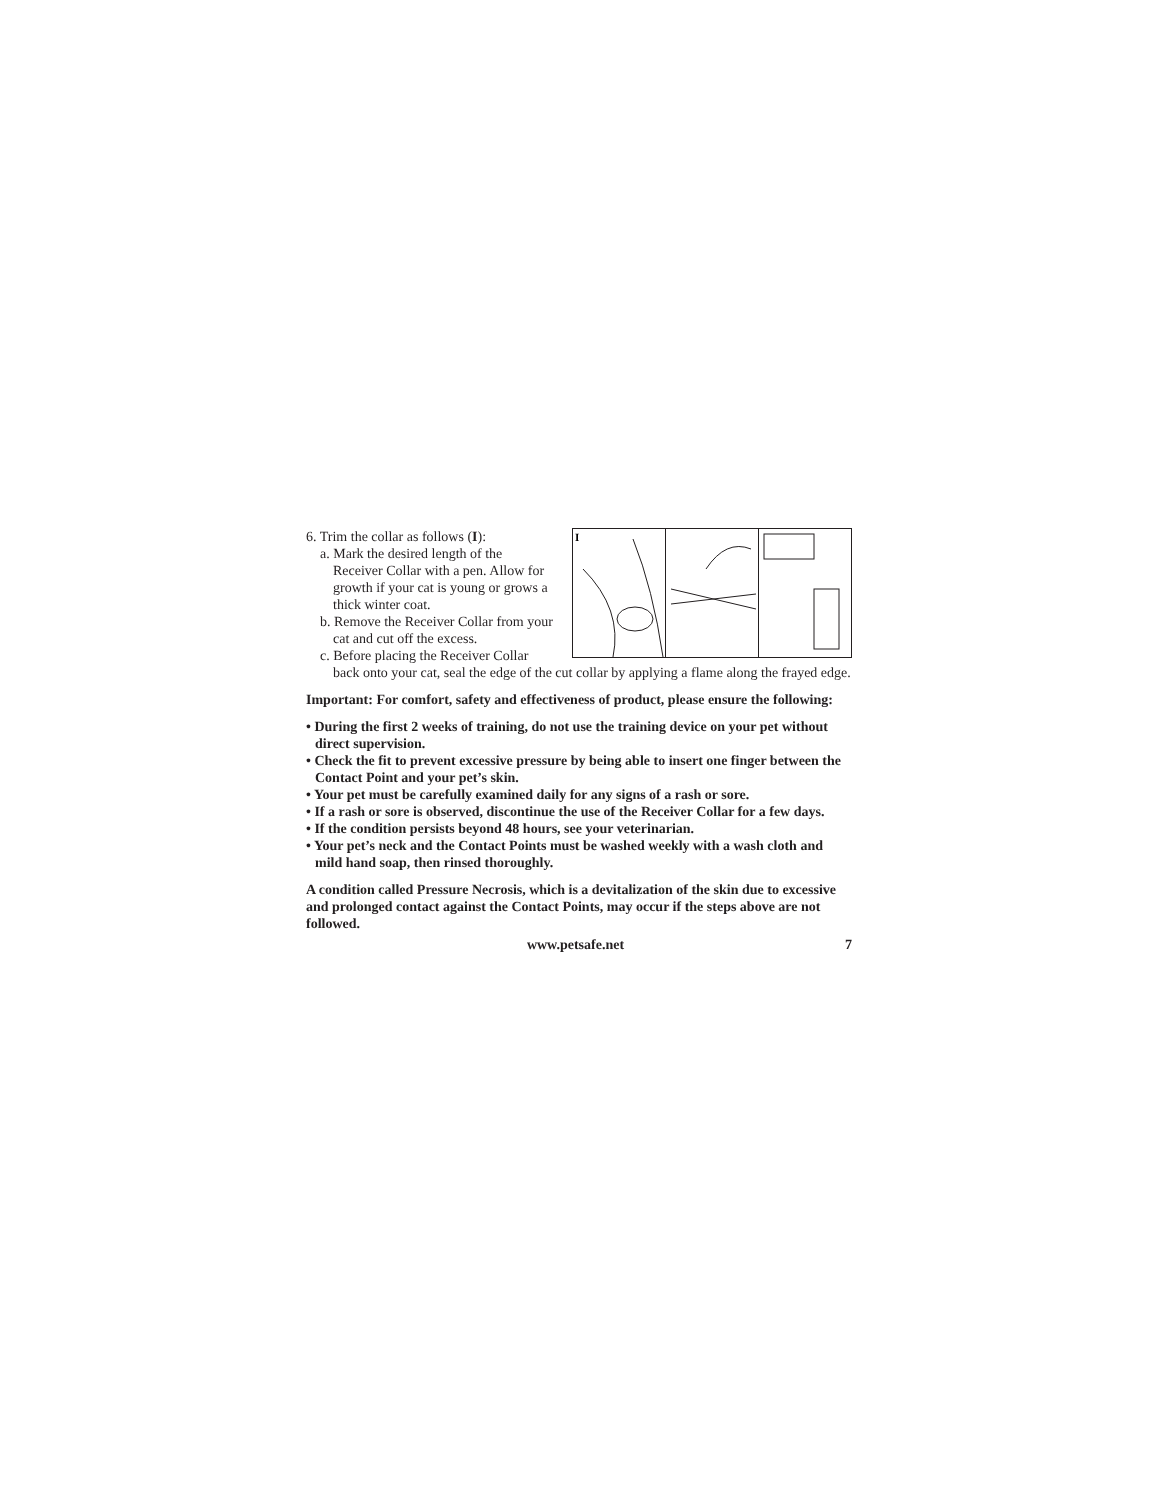I
6. Trim the collar as follows (I):
a. Mark the desired length of the
Receiver Collar with a pen. Allow for growth if your cat is young or grows a thick winter coat.
b. Remove the Receiver Collar from your
cat and cut off the excess.
c. Before placing the Receiver Collar
back onto your cat, seal the edge of the cut collar by applying a flame along the frayed edge.
Important: For comfort, safety and effectiveness of product, please ensure the following:
• During the first 2 weeks of training, do not use the training device on your pet without direct supervision.
• Check the fit to prevent excessive pressure by being able to insert one finger between the Contact Point and your pet’s skin.
• Your pet must be carefully examined daily for any signs of a rash or sore.
• If a rash or sore is observed, discontinue the use of the Receiver Collar for a few days.
• If the condition persists beyond 48 hours, see your veterinarian.
• Your pet’s neck and the Contact Points must be washed weekly with a wash cloth and mild hand soap, then rinsed thoroughly.
A condition called Pressure Necrosis, which is a devitalization of the skin due to excessive and prolonged contact against the Contact Points, may occur if the steps above are not followed.
www.petsafe.net 7